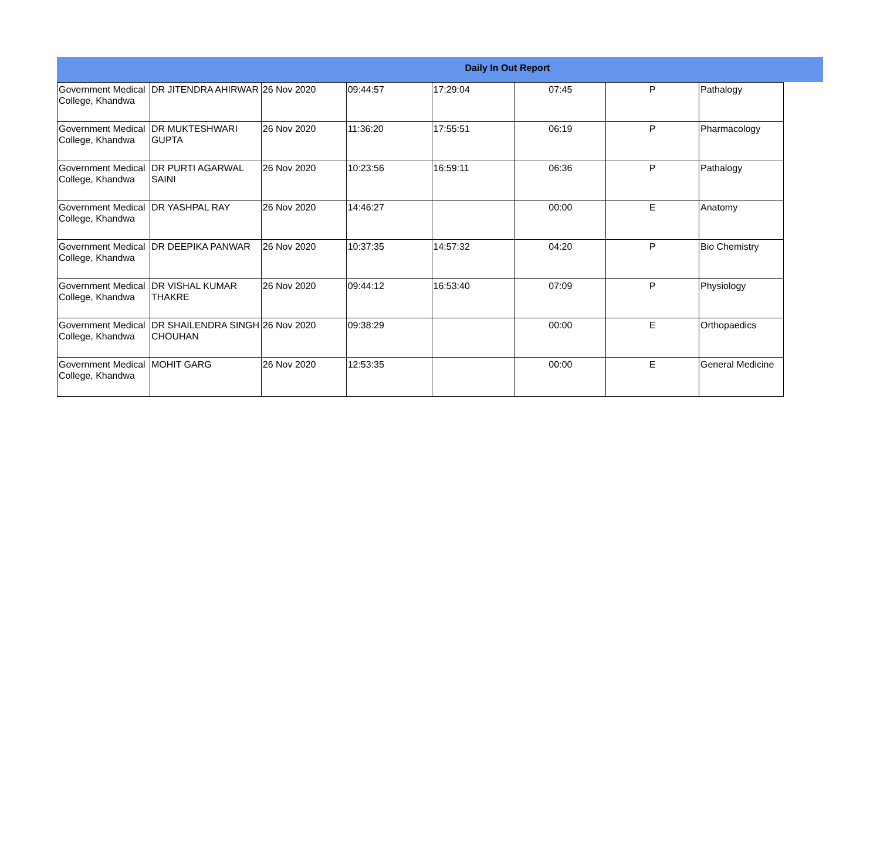Daily In Out Report
| Government Medical College, Khandwa | DR JITENDRA AHIRWAR | 26 Nov 2020 | 09:44:57 | 17:29:04 | 07:45 | P | Pathalogy |
| Government Medical College, Khandwa | DR MUKTESHWARI GUPTA | 26 Nov 2020 | 11:36:20 | 17:55:51 | 06:19 | P | Pharmacology |
| Government Medical College, Khandwa | DR PURTI AGARWAL SAINI | 26 Nov 2020 | 10:23:56 | 16:59:11 | 06:36 | P | Pathalogy |
| Government Medical College, Khandwa | DR YASHPAL RAY | 26 Nov 2020 | 14:46:27 | | 00:00 | E | Anatomy |
| Government Medical College, Khandwa | DR DEEPIKA PANWAR | 26 Nov 2020 | 10:37:35 | 14:57:32 | 04:20 | P | Bio Chemistry |
| Government Medical College, Khandwa | DR VISHAL KUMAR THAKRE | 26 Nov 2020 | 09:44:12 | 16:53:40 | 07:09 | P | Physiology |
| Government Medical College, Khandwa | DR SHAILENDRA SINGH CHOUHAN | 26 Nov 2020 | 09:38:29 | | 00:00 | E | Orthopaedics |
| Government Medical College, Khandwa | MOHIT GARG | 26 Nov 2020 | 12:53:35 | | 00:00 | E | General Medicine |